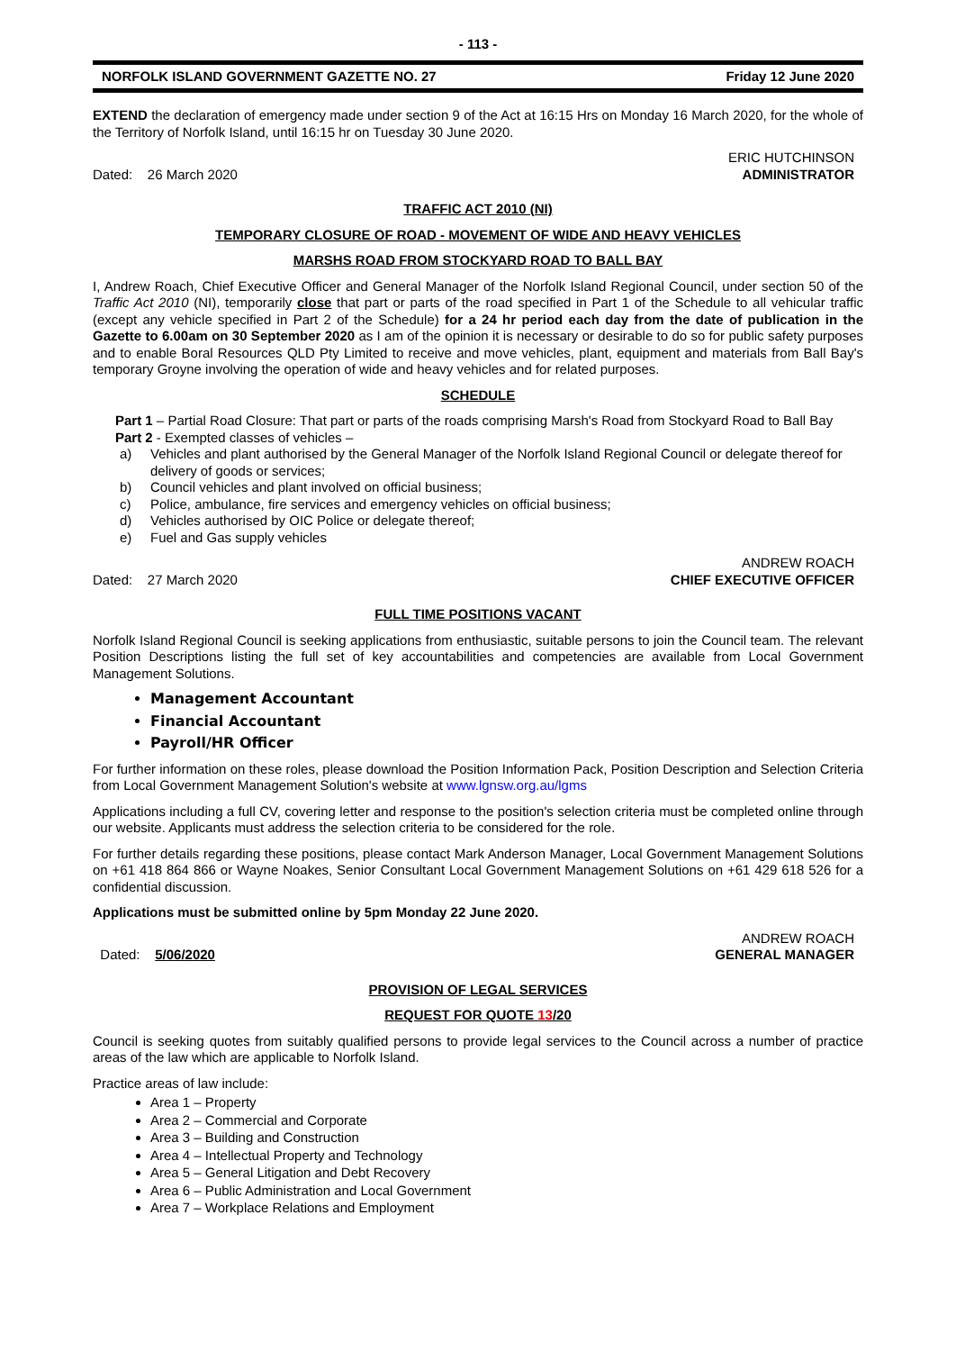- 113 -
NORFOLK ISLAND GOVERNMENT GAZETTE NO. 27 Friday 12 June 2020
EXTEND the declaration of emergency made under section 9 of the Act at 16:15 Hrs on Monday 16 March 2020, for the whole of the Territory of Norfolk Island, until 16:15 hr on Tuesday 30 June 2020.
Dated: 26 March 2020 ERIC HUTCHINSON
ADMINISTRATOR
TRAFFIC ACT 2010 (NI)
TEMPORARY CLOSURE OF ROAD - MOVEMENT OF WIDE AND HEAVY VEHICLES
MARSHS ROAD FROM STOCKYARD ROAD TO BALL BAY
I, Andrew Roach, Chief Executive Officer and General Manager of the Norfolk Island Regional Council, under section 50 of the Traffic Act 2010 (NI), temporarily close that part or parts of the road specified in Part 1 of the Schedule to all vehicular traffic (except any vehicle specified in Part 2 of the Schedule) for a 24 hr period each day from the date of publication in the Gazette to 6.00am on 30 September 2020 as I am of the opinion it is necessary or desirable to do so for public safety purposes and to enable Boral Resources QLD Pty Limited to receive and move vehicles, plant, equipment and materials from Ball Bay's temporary Groyne involving the operation of wide and heavy vehicles and for related purposes.
SCHEDULE
Part 1 – Partial Road Closure: That part or parts of the roads comprising Marsh's Road from Stockyard Road to Ball Bay
Part 2 - Exempted classes of vehicles –
a) Vehicles and plant authorised by the General Manager of the Norfolk Island Regional Council or delegate thereof for delivery of goods or services;
b) Council vehicles and plant involved on official business;
c) Police, ambulance, fire services and emergency vehicles on official business;
d) Vehicles authorised by OIC Police or delegate thereof;
e) Fuel and Gas supply vehicles
Dated: 27 March 2020 ANDREW ROACH
CHIEF EXECUTIVE OFFICER
FULL TIME POSITIONS VACANT
Norfolk Island Regional Council is seeking applications from enthusiastic, suitable persons to join the Council team. The relevant Position Descriptions listing the full set of key accountabilities and competencies are available from Local Government Management Solutions.
Management Accountant
Financial Accountant
Payroll/HR Officer
For further information on these roles, please download the Position Information Pack, Position Description and Selection Criteria from Local Government Management Solution's website at www.lgnsw.org.au/lgms
Applications including a full CV, covering letter and response to the position's selection criteria must be completed online through our website. Applicants must address the selection criteria to be considered for the role.
For further details regarding these positions, please contact Mark Anderson Manager, Local Government Management Solutions on +61 418 864 866 or Wayne Noakes, Senior Consultant Local Government Management Solutions on +61 429 618 526 for a confidential discussion.
Applications must be submitted online by 5pm Monday 22 June 2020.
Dated: 5/06/2020 ANDREW ROACH
GENERAL MANAGER
PROVISION OF LEGAL SERVICES
REQUEST FOR QUOTE 13/20
Council is seeking quotes from suitably qualified persons to provide legal services to the Council across a number of practice areas of the law which are applicable to Norfolk Island.
Practice areas of law include:
Area 1 – Property
Area 2 – Commercial and Corporate
Area 3 – Building and Construction
Area 4 – Intellectual Property and Technology
Area 5 – General Litigation and Debt Recovery
Area 6 – Public Administration and Local Government
Area 7 – Workplace Relations and Employment